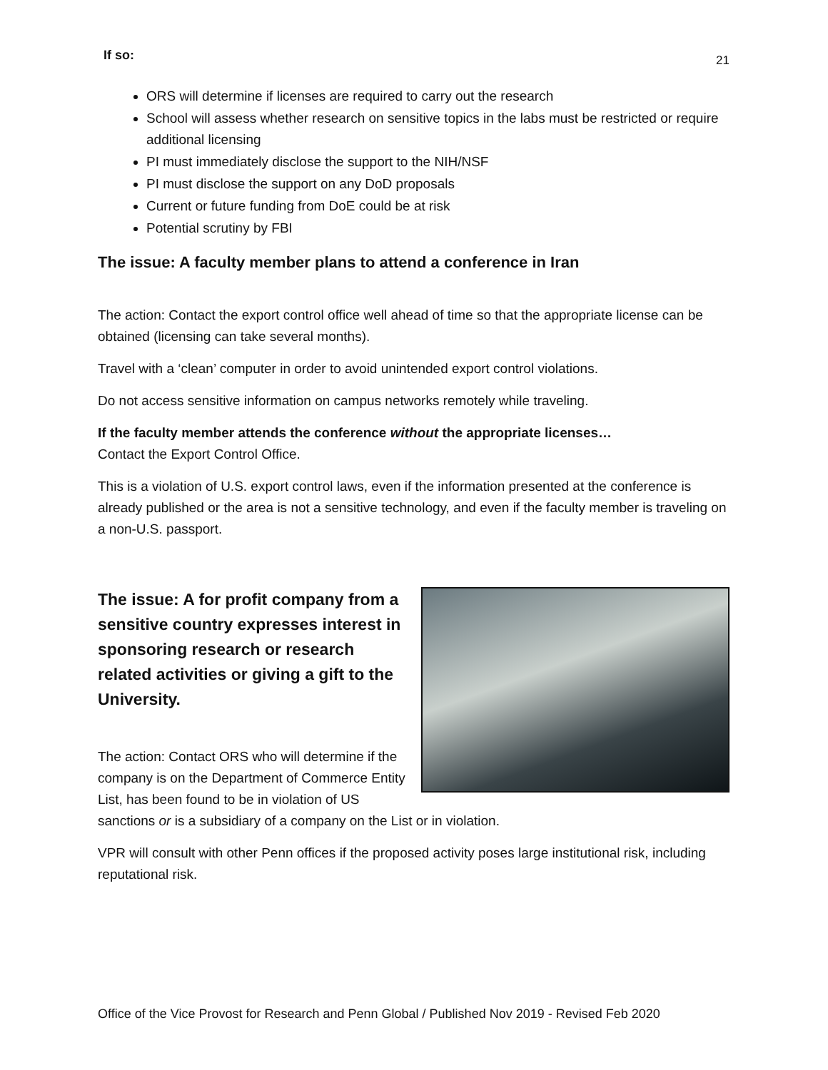If so: 21
ORS will determine if licenses are required to carry out the research
School will assess whether research on sensitive topics in the labs must be restricted or require additional licensing
PI must immediately disclose the support to the NIH/NSF
PI must disclose the support on any DoD proposals
Current or future funding from DoE could be at risk
Potential scrutiny by FBI
The issue: A faculty member plans to attend a conference in Iran
The action: Contact the export control office well ahead of time so that the appropriate license can be obtained (licensing can take several months).
Travel with a ‘clean’ computer in order to avoid unintended export control violations.
Do not access sensitive information on campus networks remotely while traveling.
If the faculty member attends the conference without the appropriate licenses…
Contact the Export Control Office.
This is a violation of U.S. export control laws, even if the information presented at the conference is already published or the area is not a sensitive technology, and even if the faculty member is traveling on a non-U.S. passport.
The issue: A for profit company from a sensitive country expresses interest in sponsoring research or research related activities or giving a gift to the University.
The action: Contact ORS who will determine if the company is on the Department of Commerce Entity List, has been found to be in violation of US sanctions or is a subsidiary of a company on the List or in violation.
VPR will consult with other Penn offices if the proposed activity poses large institutional risk, including reputational risk.
Office of the Vice Provost for Research and Penn Global / Published Nov 2019 - Revised Feb 2020